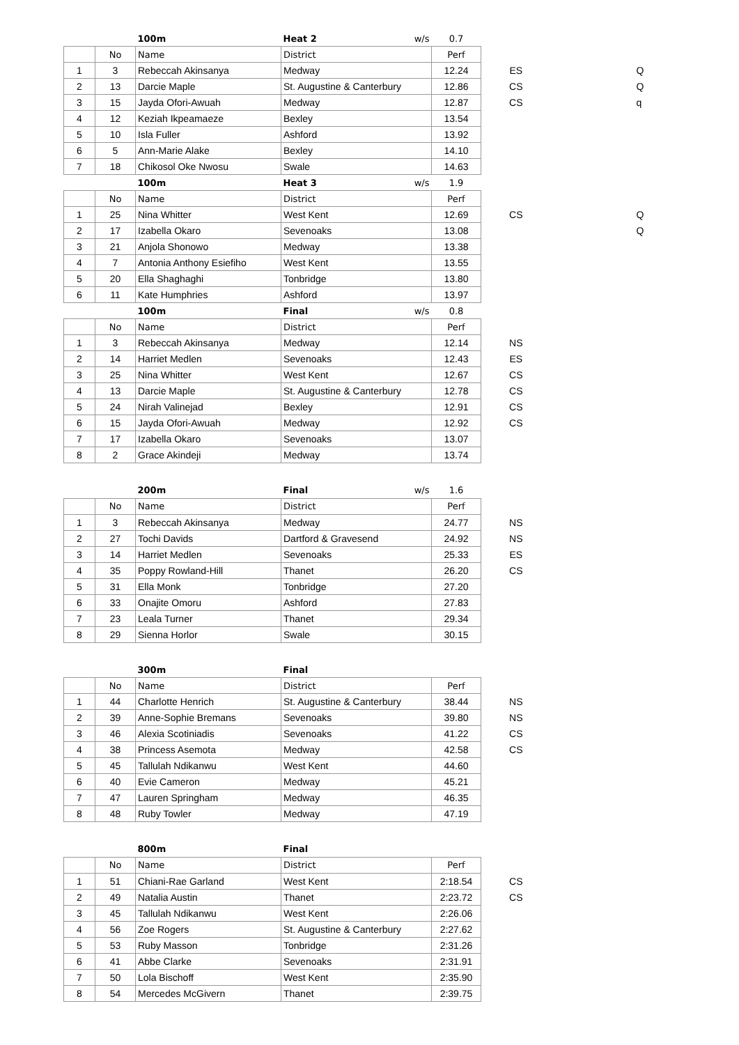| | | 100m | Heat 2 w/s | 0.7 | | | |
| | No | Name | District | Perf | | | |
| 1 | 3 | Rebeccah Akinsanya | Medway | 12.24 | ES | | Q |
| 2 | 13 | Darcie Maple | St. Augustine & Canterbury | 12.86 | CS | | Q |
| 3 | 15 | Jayda Ofori-Awuah | Medway | 12.87 | CS | | q |
| 4 | 12 | Keziah Ikpeamaeze | Bexley | 13.54 | | | |
| 5 | 10 | Isla Fuller | Ashford | 13.92 | | | |
| 6 | 5 | Ann-Marie Alake | Bexley | 14.10 | | | |
| 7 | 18 | Chikosol Oke Nwosu | Swale | 14.63 | | | |
| | | 100m | Heat 3 w/s | 1.9 | | | |
| | No | Name | District | Perf | | | |
| 1 | 25 | Nina Whitter | West Kent | 12.69 | CS | | Q |
| 2 | 17 | Izabella Okaro | Sevenoaks | 13.08 | | | Q |
| 3 | 21 | Anjola Shonowo | Medway | 13.38 | | | |
| 4 | 7 | Antonia Anthony Esiefiho | West Kent | 13.55 | | | |
| 5 | 20 | Ella Shaghaghi | Tonbridge | 13.80 | | | |
| 6 | 11 | Kate Humphries | Ashford | 13.97 | | | |
| | | 100m | Final w/s | 0.8 | | | |
| | No | Name | District | Perf | | | |
| 1 | 3 | Rebeccah Akinsanya | Medway | 12.14 | NS | | |
| 2 | 14 | Harriet Medlen | Sevenoaks | 12.43 | ES | | |
| 3 | 25 | Nina Whitter | West Kent | 12.67 | CS | | |
| 4 | 13 | Darcie Maple | St. Augustine & Canterbury | 12.78 | CS | | |
| 5 | 24 | Nirah Valinejad | Bexley | 12.91 | CS | | |
| 6 | 15 | Jayda Ofori-Awuah | Medway | 12.92 | CS | | |
| 7 | 17 | Izabella Okaro | Sevenoaks | 13.07 | | | |
| 8 | 2 | Grace Akindeji | Medway | 13.74 | | | |
| | | 200m | Final w/s | 1.6 | | | |
| | No | Name | District | Perf | | | |
| 1 | 3 | Rebeccah Akinsanya | Medway | 24.77 | NS | | |
| 2 | 27 | Tochi Davids | Dartford & Gravesend | 24.92 | NS | | |
| 3 | 14 | Harriet Medlen | Sevenoaks | 25.33 | ES | | |
| 4 | 35 | Poppy Rowland-Hill | Thanet | 26.20 | CS | | |
| 5 | 31 | Ella Monk | Tonbridge | 27.20 | | | |
| 6 | 33 | Onajite Omoru | Ashford | 27.83 | | | |
| 7 | 23 | Leala Turner | Thanet | 29.34 | | | |
| 8 | 29 | Sienna Horlor | Swale | 30.15 | | | |
| | | 300m | Final | | | | |
| | No | Name | District | Perf | | | |
| 1 | 44 | Charlotte Henrich | St. Augustine & Canterbury | 38.44 | NS | | |
| 2 | 39 | Anne-Sophie Bremans | Sevenoaks | 39.80 | NS | | |
| 3 | 46 | Alexia Scotiniadis | Sevenoaks | 41.22 | CS | | |
| 4 | 38 | Princess Asemota | Medway | 42.58 | CS | | |
| 5 | 45 | Tallulah Ndikanwu | West Kent | 44.60 | | | |
| 6 | 40 | Evie Cameron | Medway | 45.21 | | | |
| 7 | 47 | Lauren Springham | Medway | 46.35 | | | |
| 8 | 48 | Ruby Towler | Medway | 47.19 | | | |
| | | 800m | Final | | | | |
| | No | Name | District | Perf | | | |
| 1 | 51 | Chiani-Rae Garland | West Kent | 2:18.54 | CS | | |
| 2 | 49 | Natalia Austin | Thanet | 2:23.72 | CS | | |
| 3 | 45 | Tallulah Ndikanwu | West Kent | 2:26.06 | | | |
| 4 | 56 | Zoe Rogers | St. Augustine & Canterbury | 2:27.62 | | | |
| 5 | 53 | Ruby Masson | Tonbridge | 2:31.26 | | | |
| 6 | 41 | Abbe Clarke | Sevenoaks | 2:31.91 | | | |
| 7 | 50 | Lola Bischoff | West Kent | 2:35.90 | | | |
| 8 | 54 | Mercedes McGivern | Thanet | 2:39.75 | | | |